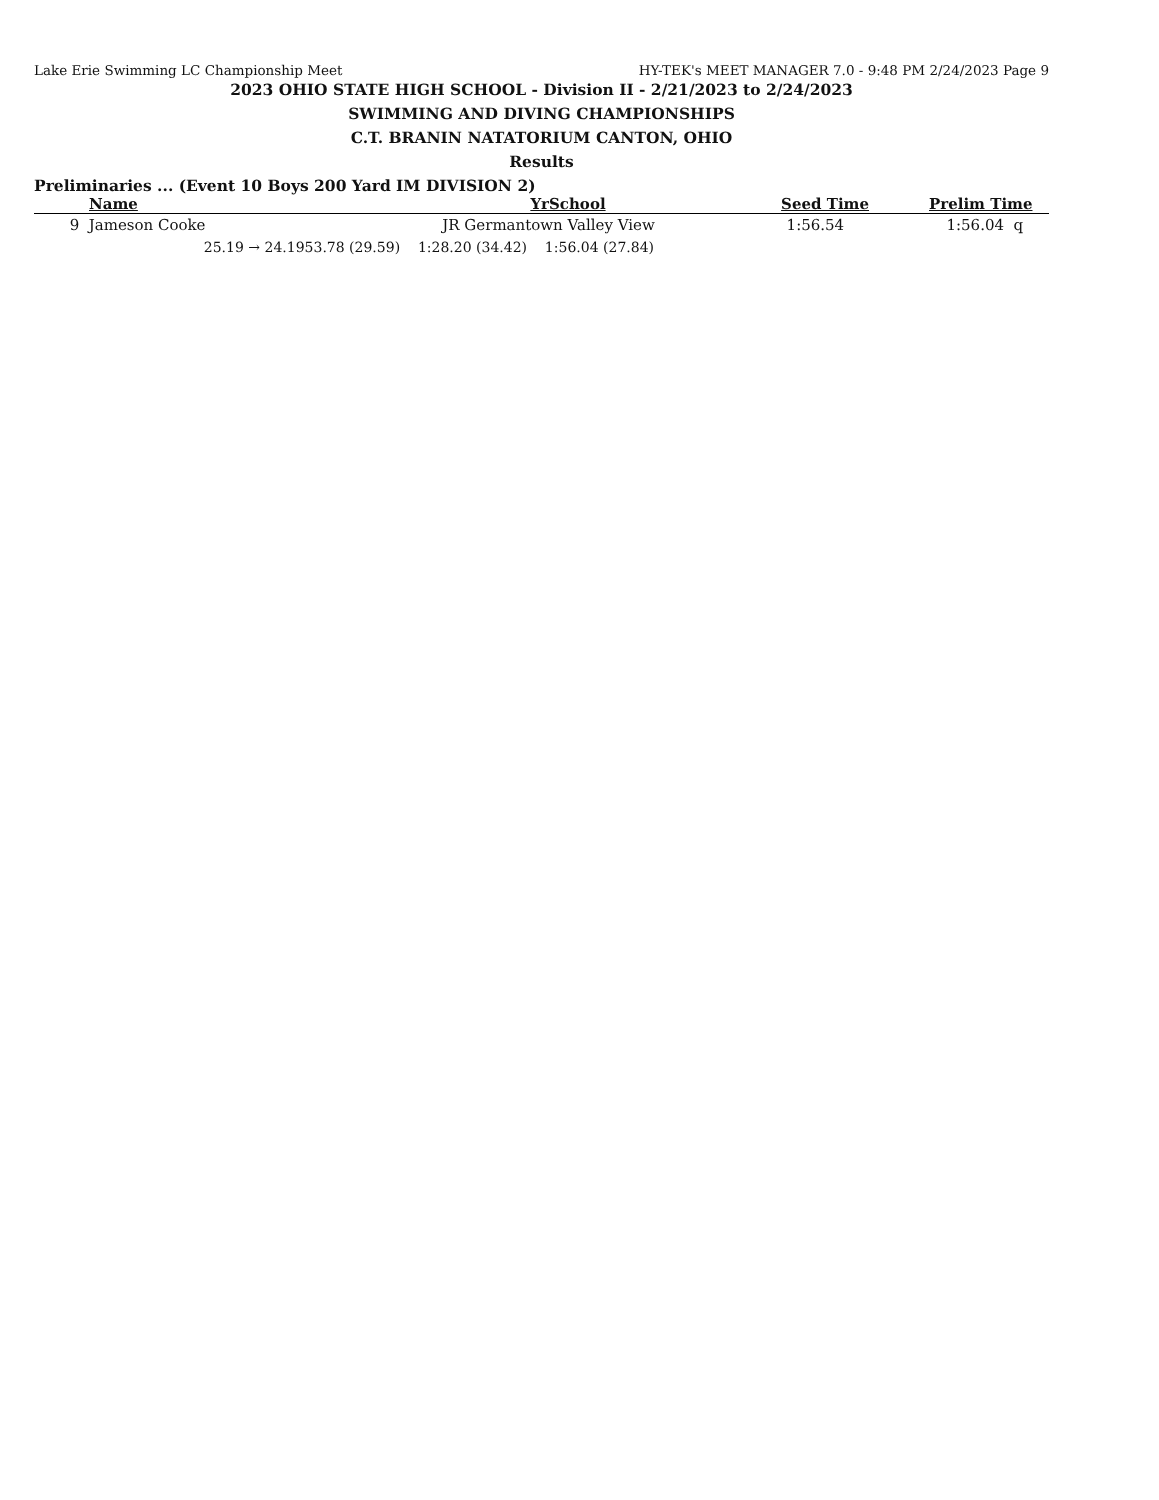Lake Erie Swimming LC Championship Meet HY-TEK's MEET MANAGER 7.0 - 9:48 PM 2/24/2023 Page 9
2023 OHIO STATE HIGH SCHOOL - Division II - 2/21/2023 to 2/24/2023
SWIMMING AND DIVING CHAMPIONSHIPS
C.T. BRANIN NATATORIUM CANTON, OHIO
Results
Preliminaries ... (Event 10 Boys 200 Yard IM DIVISION 2)
| | Name | Yr | School | Seed Time | Prelim Time |
| --- | --- | --- | --- | --- | --- |
| 9 | Jameson Cooke | | | JR | Germantown Valley View | 1:56.54 | 1:56.04 | q |
| | | 25.19 → 24.19 | 53.78 (29.59) 1:28.20 (34.42) 1:56.04 (27.84) | | | | | |